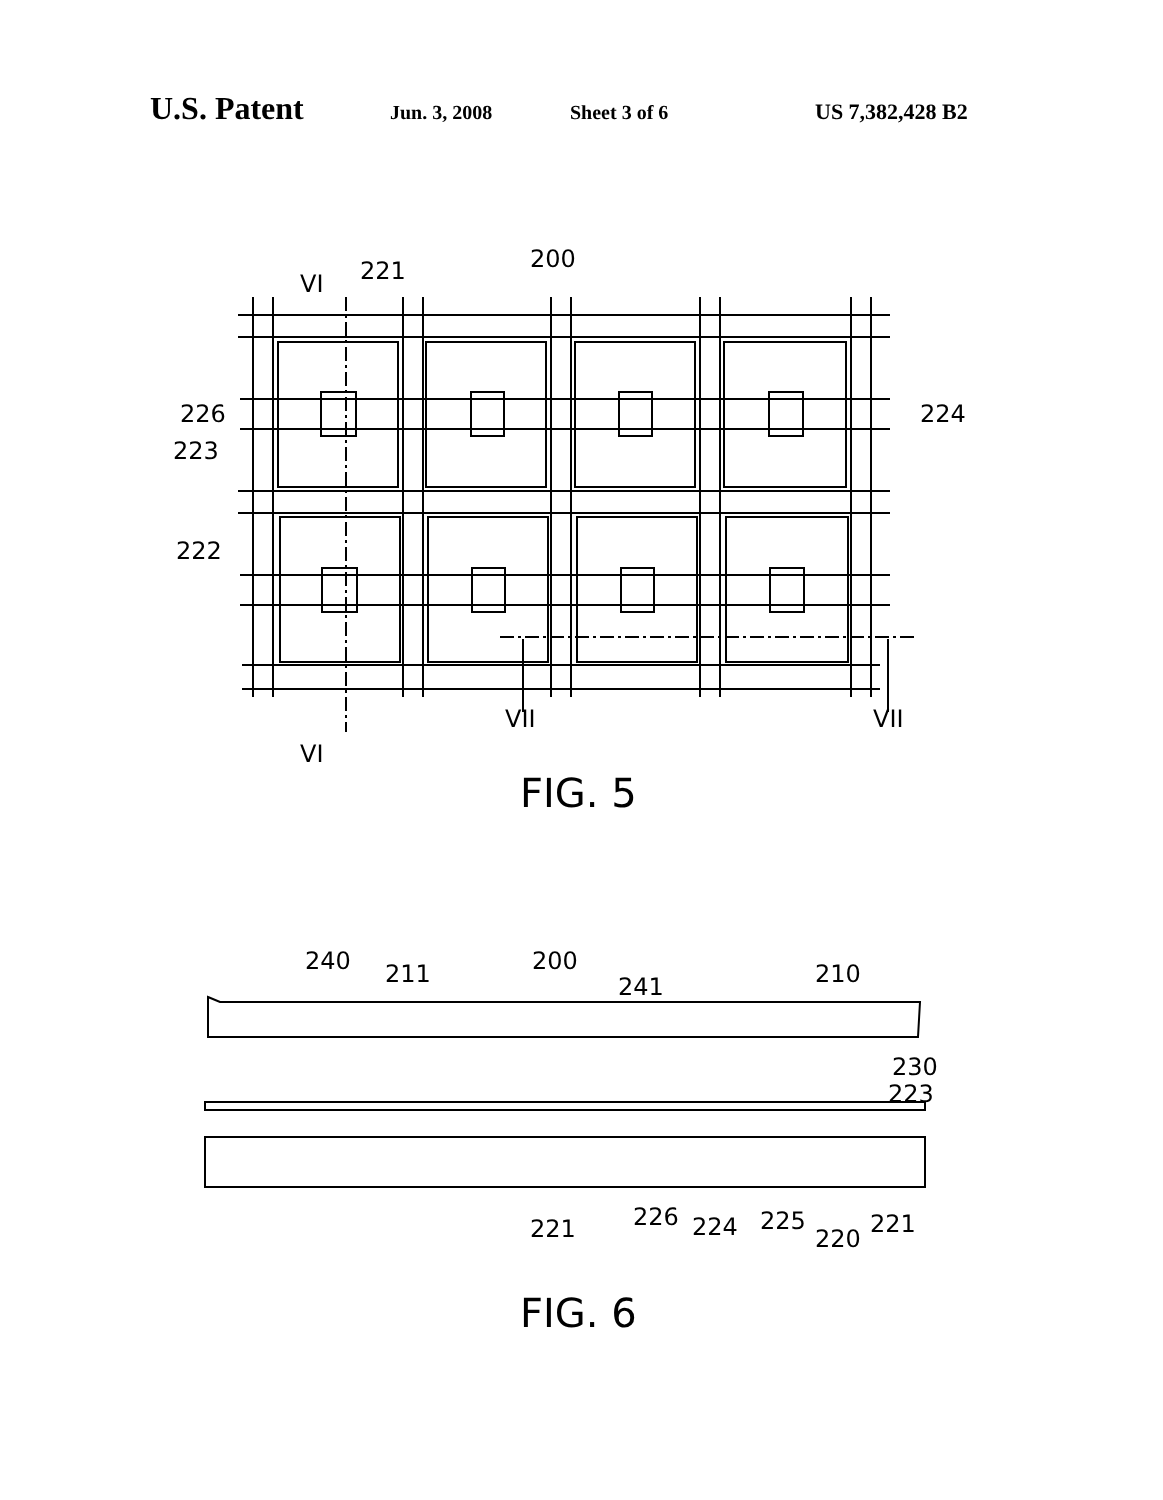U.S. Patent Jun. 3, 2008 Sheet 3 of 6 US 7,382,428 B2
200
221
VI
226
223
222
224
VII
VII
VI
FIG. 5
240
211
200
241
210
230
223
221
226
224
225
220
221
FIG. 6